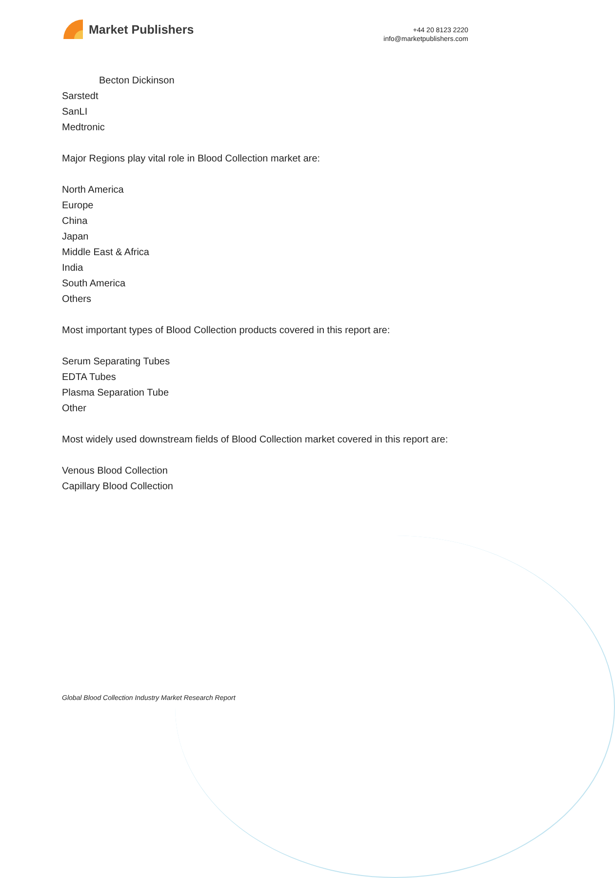Market Publishers
+44 20 8123 2220
info@marketpublishers.com
Becton Dickinson
Sarstedt
SanLI
Medtronic
Major Regions play vital role in Blood Collection market are:
North America
Europe
China
Japan
Middle East & Africa
India
South America
Others
Most important types of Blood Collection products covered in this report are:
Serum Separating Tubes
EDTA Tubes
Plasma Separation Tube
Other
Most widely used downstream fields of Blood Collection market covered in this report are:
Venous Blood Collection
Capillary Blood Collection
Global Blood Collection Industry Market Research Report